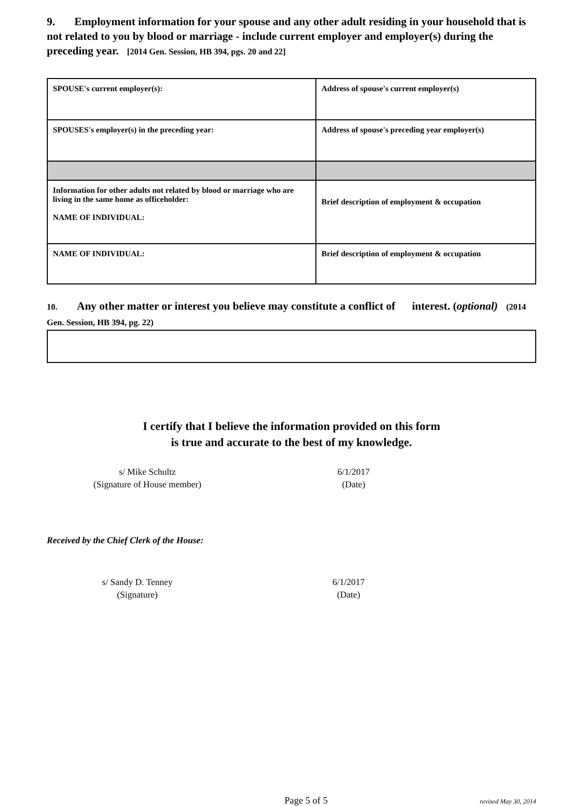9. Employment information for your spouse and any other adult residing in your household that is not related to you by blood or marriage - include current employer and employer(s) during the preceding year. [2014 Gen. Session, HB 394, pgs. 20 and 22]
| SPOUSE's current employer(s): | Address of spouse's current employer(s) |
| SPOUSES's employer(s) in the preceding year: | Address of spouse's preceding year employer(s) |
| Information for other adults not related by blood or marriage who are living in the same home as officeholder: NAME OF INDIVIDUAL: | Brief description of employment & occupation |
| NAME OF INDIVIDUAL: | Brief description of employment & occupation |
10. Any other matter or interest you believe may constitute a conflict of interest. (optional) (2014 Gen. Session, HB 394, pg. 22)
I certify that I believe the information provided on this form
is true and accurate to the best of my knowledge.
s/ Mike Schultz
(Signature of House member)
6/1/2017
(Date)
Received by the Chief Clerk of the House:
s/ Sandy D. Tenney
(Signature)
6/1/2017
(Date)
Page 5 of 5
revised May 30, 2014